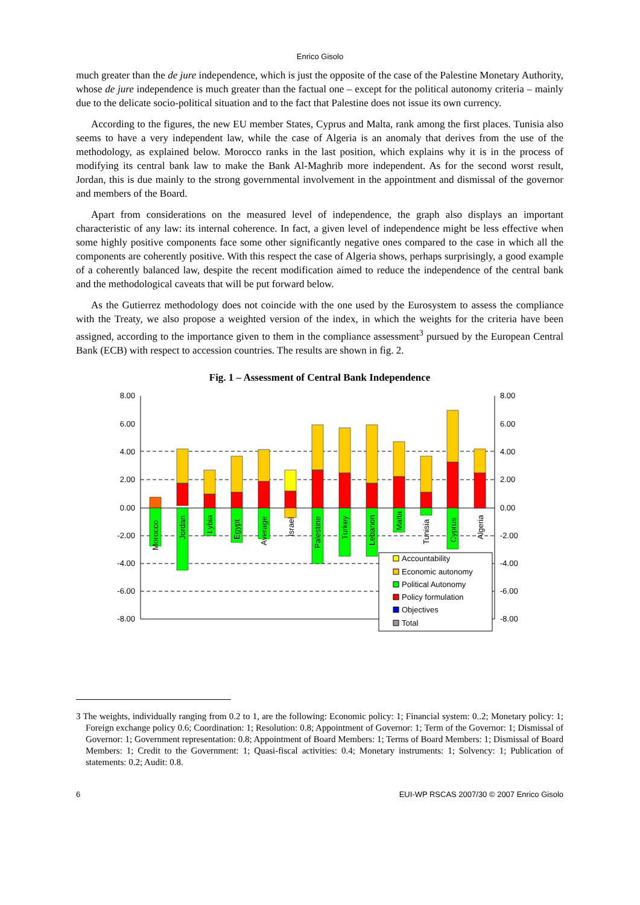Enrico Gisolo
much greater than the de jure independence, which is just the opposite of the case of the Palestine Monetary Authority, whose de jure independence is much greater than the factual one – except for the political autonomy criteria – mainly due to the delicate socio-political situation and to the fact that Palestine does not issue its own currency.
According to the figures, the new EU member States, Cyprus and Malta, rank among the first places. Tunisia also seems to have a very independent law, while the case of Algeria is an anomaly that derives from the use of the methodology, as explained below. Morocco ranks in the last position, which explains why it is in the process of modifying its central bank law to make the Bank Al-Maghrib more independent. As for the second worst result, Jordan, this is due mainly to the strong governmental involvement in the appointment and dismissal of the governor and members of the Board.
Apart from considerations on the measured level of independence, the graph also displays an important characteristic of any law: its internal coherence. In fact, a given level of independence might be less effective when some highly positive components face some other significantly negative ones compared to the case in which all the components are coherently positive. With this respect the case of Algeria shows, perhaps surprisingly, a good example of a coherently balanced law, despite the recent modification aimed to reduce the independence of the central bank and the methodological caveats that will be put forward below.
As the Gutierrez methodology does not coincide with the one used by the Eurosystem to assess the compliance with the Treaty, we also propose a weighted version of the index, in which the weights for the criteria have been assigned, according to the importance given to them in the compliance assessment<sup>3</sup> pursued by the European Central Bank (ECB) with respect to accession countries. The results are shown in fig. 2.
Fig. 1 – Assessment of Central Bank Independence
8.00
6.00
4.00
2.00
0.00
-2.00
-4.00
-6.00
-8.00
8.00
6.00
4.00
2.00
0.00
-2.00
-4.00
-6.00
-8.00
Morocco
Jordan
Lybia
Egypt
Average
Israel
Palestine
Turkey
Lebanon
Malta
Tunisia
Cyprus
Algeria
Accountability
Economic autonomy
Political Autonomy
Policy formulation
Objectives
Total
3 The weights, individually ranging from 0.2 to 1, are the following: Economic policy: 1; Financial system: 0..2; Monetary policy: 1; Foreign exchange policy 0.6; Coordination: 1; Resolution: 0.8; Appointment of Governor: 1; Term of the Governor: 1; Dismissal of Governor: 1; Government representation: 0.8; Appointment of Board Members: 1; Terms of Board Members: 1; Dismissal of Board Members: 1; Credit to the Government: 1; Quasi-fiscal activities: 0.4; Monetary instruments: 1; Solvency: 1; Publication of statements: 0.2; Audit: 0.8.
6 EUI-WP RSCAS 2007/30 © 2007 Enrico Gisolo